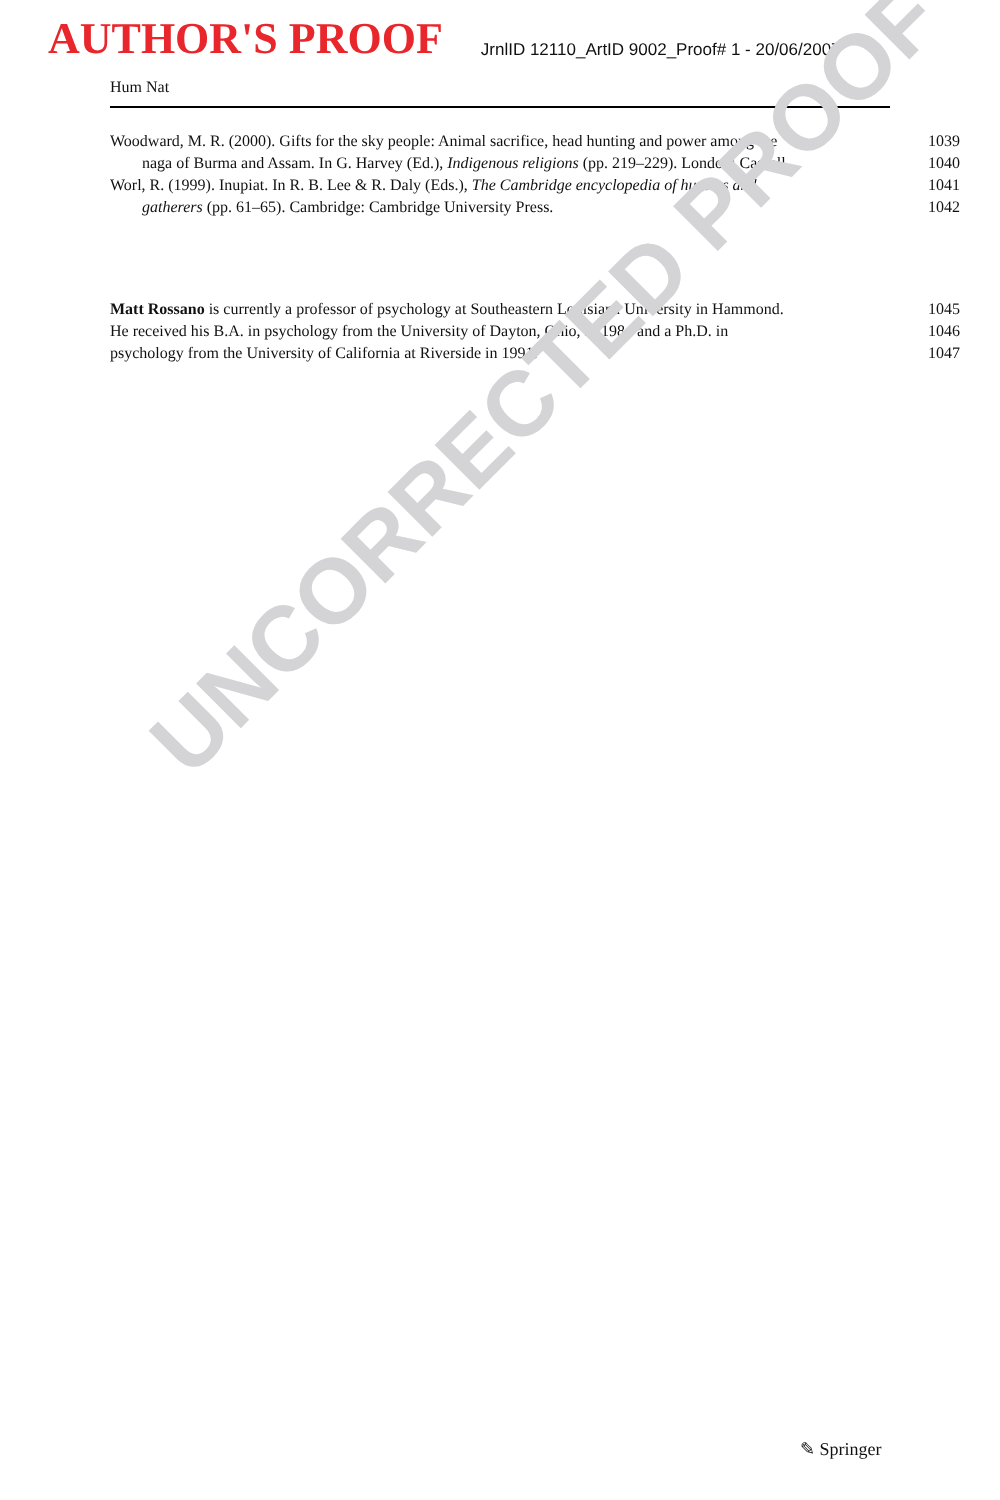UNCORRECTED PROOF
AUTHOR'S PROOF
JrnlID 12110_ArtID 9002_Proof# 1 - 20/06/2007
Hum Nat
Woodward, M. R. (2000). Gifts for the sky people: Animal sacrifice, head hunting and power among the
1039
naga of Burma and Assam. In G. Harvey (Ed.), Indigenous religions (pp. 219–229). London: Cassell.
1040
Worl, R. (1999). Inupiat. In R. B. Lee & R. Daly (Eds.), The Cambridge encyclopedia of hunters and
1041
gatherers (pp. 61–65). Cambridge: Cambridge University Press. 1042
Matt Rossano is currently a professor of psychology at Southeastern Louisiana University in Hammond.
1045
He received his B.A. in psychology from the University of Dayton, Ohio, in 1984 and a Ph.D. in
1046
psychology from the University of California at Riverside in 1991. 1047
✎ Springer